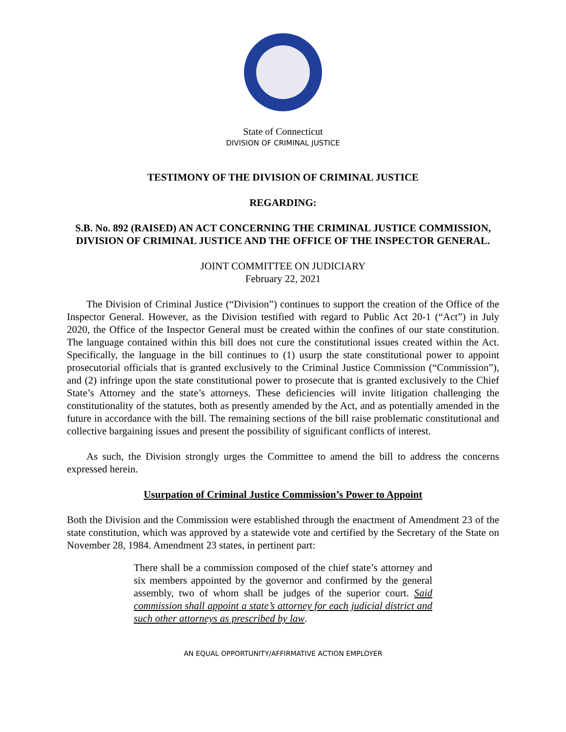State of Connecticut
DIVISION OF CRIMINAL JUSTICE
TESTIMONY OF THE DIVISION OF CRIMINAL JUSTICE
REGARDING:
S.B. No. 892 (RAISED) AN ACT CONCERNING THE CRIMINAL JUSTICE COMMISSION, DIVISION OF CRIMINAL JUSTICE AND THE OFFICE OF THE INSPECTOR GENERAL.
JOINT COMMITTEE ON JUDICIARY
February 22, 2021
The Division of Criminal Justice (“Division”) continues to support the creation of the Office of the Inspector General. However, as the Division testified with regard to Public Act 20-1 (“Act”) in July 2020, the Office of the Inspector General must be created within the confines of our state constitution. The language contained within this bill does not cure the constitutional issues created within the Act. Specifically, the language in the bill continues to (1) usurp the state constitutional power to appoint prosecutorial officials that is granted exclusively to the Criminal Justice Commission (“Commission”), and (2) infringe upon the state constitutional power to prosecute that is granted exclusively to the Chief State’s Attorney and the state’s attorneys. These deficiencies will invite litigation challenging the constitutionality of the statutes, both as presently amended by the Act, and as potentially amended in the future in accordance with the bill. The remaining sections of the bill raise problematic constitutional and collective bargaining issues and present the possibility of significant conflicts of interest.
As such, the Division strongly urges the Committee to amend the bill to address the concerns expressed herein.
Usurpation of Criminal Justice Commission’s Power to Appoint
Both the Division and the Commission were established through the enactment of Amendment 23 of the state constitution, which was approved by a statewide vote and certified by the Secretary of the State on November 28, 1984. Amendment 23 states, in pertinent part:
There shall be a commission composed of the chief state’s attorney and six members appointed by the governor and confirmed by the general assembly, two of whom shall be judges of the superior court. Said commission shall appoint a state’s attorney for each judicial district and such other attorneys as prescribed by law.
AN EQUAL OPPORTUNITY/AFFIRMATIVE ACTION EMPLOYER